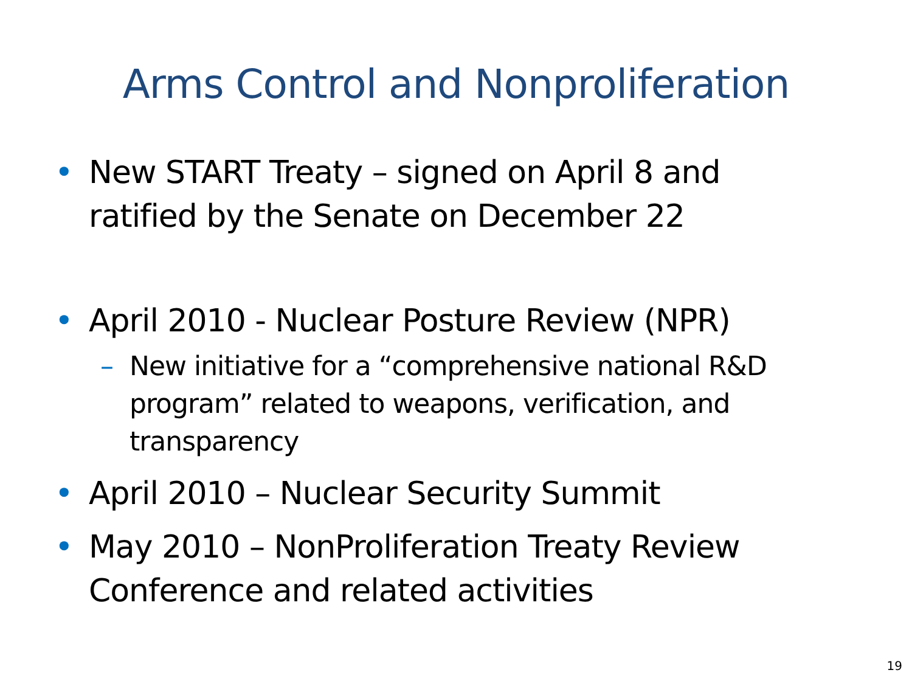Arms Control and Nonproliferation
• New START Treaty – signed on April 8 and ratified by the Senate on December 22
• April 2010 - Nuclear Posture Review (NPR)
– New initiative for a “comprehensive national R&D program” related to weapons, verification, and transparency
• April 2010 – Nuclear Security Summit
• May 2010 – NonProliferation Treaty Review Conference and related activities
19